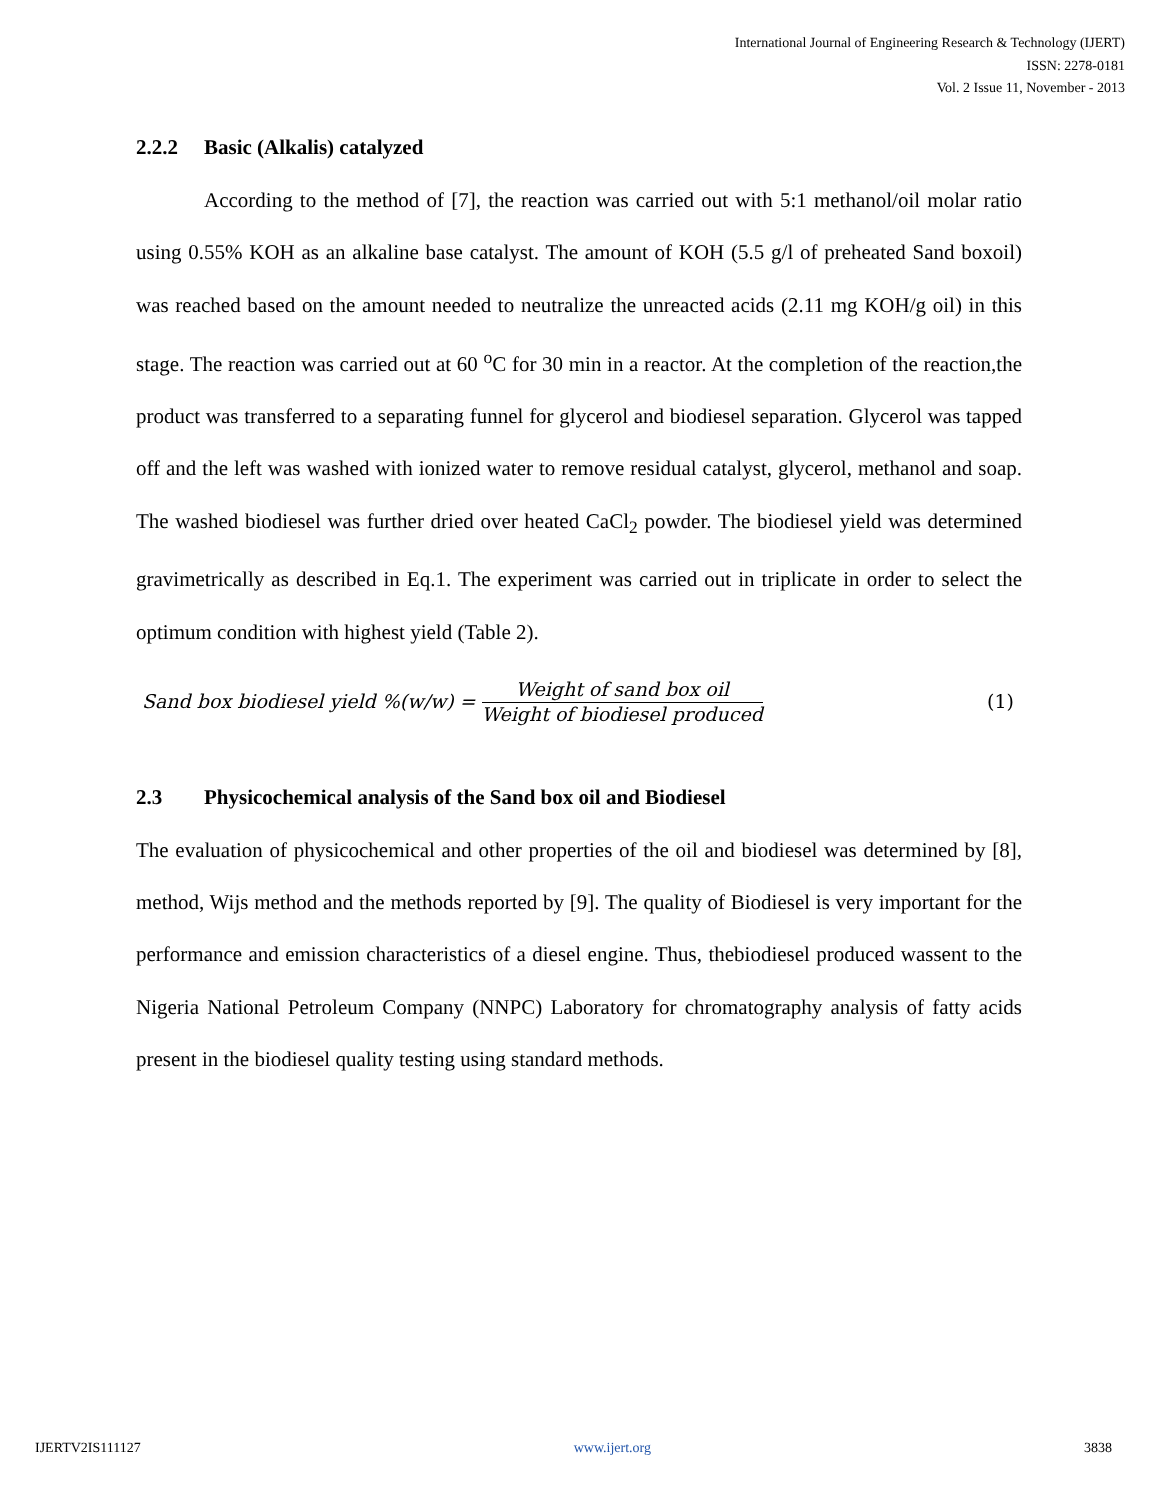International Journal of Engineering Research & Technology (IJERT)
ISSN: 2278-0181
Vol. 2 Issue 11, November - 2013
2.2.2 Basic (Alkalis) catalyzed
According to the method of [7], the reaction was carried out with 5:1 methanol/oil molar ratio using 0.55% KOH as an alkaline base catalyst. The amount of KOH (5.5 g/l of preheated Sand boxoil) was reached based on the amount needed to neutralize the unreacted acids (2.11 mg KOH/g oil) in this stage. The reaction was carried out at 60 <sup>o</sup>C for 30 min in a reactor. At the completion of the reaction,the product was transferred to a separating funnel for glycerol and biodiesel separation. Glycerol was tapped off and the left was washed with ionized water to remove residual catalyst, glycerol, methanol and soap. The washed biodiesel was further dried over heated CaCl<sub>2</sub> powder. The biodiesel yield was determined gravimetrically as described in Eq.1. The experiment was carried out in triplicate in order to select the optimum condition with highest yield (Table 2).
Sand box biodiesel yield %(w/w) = Weight of sand box oil Weight of biodiesel produced (1)
2.3 Physicochemical analysis of the Sand box oil and Biodiesel
The evaluation of physicochemical and other properties of the oil and biodiesel was determined by [8], method, Wijs method and the methods reported by [9]. The quality of Biodiesel is very important for the performance and emission characteristics of a diesel engine. Thus, thebiodiesel produced wassent to the Nigeria National Petroleum Company (NNPC) Laboratory for chromatography analysis of fatty acids present in the biodiesel quality testing using standard methods.
IJERTV2IS111127 www.ijert.org 3838